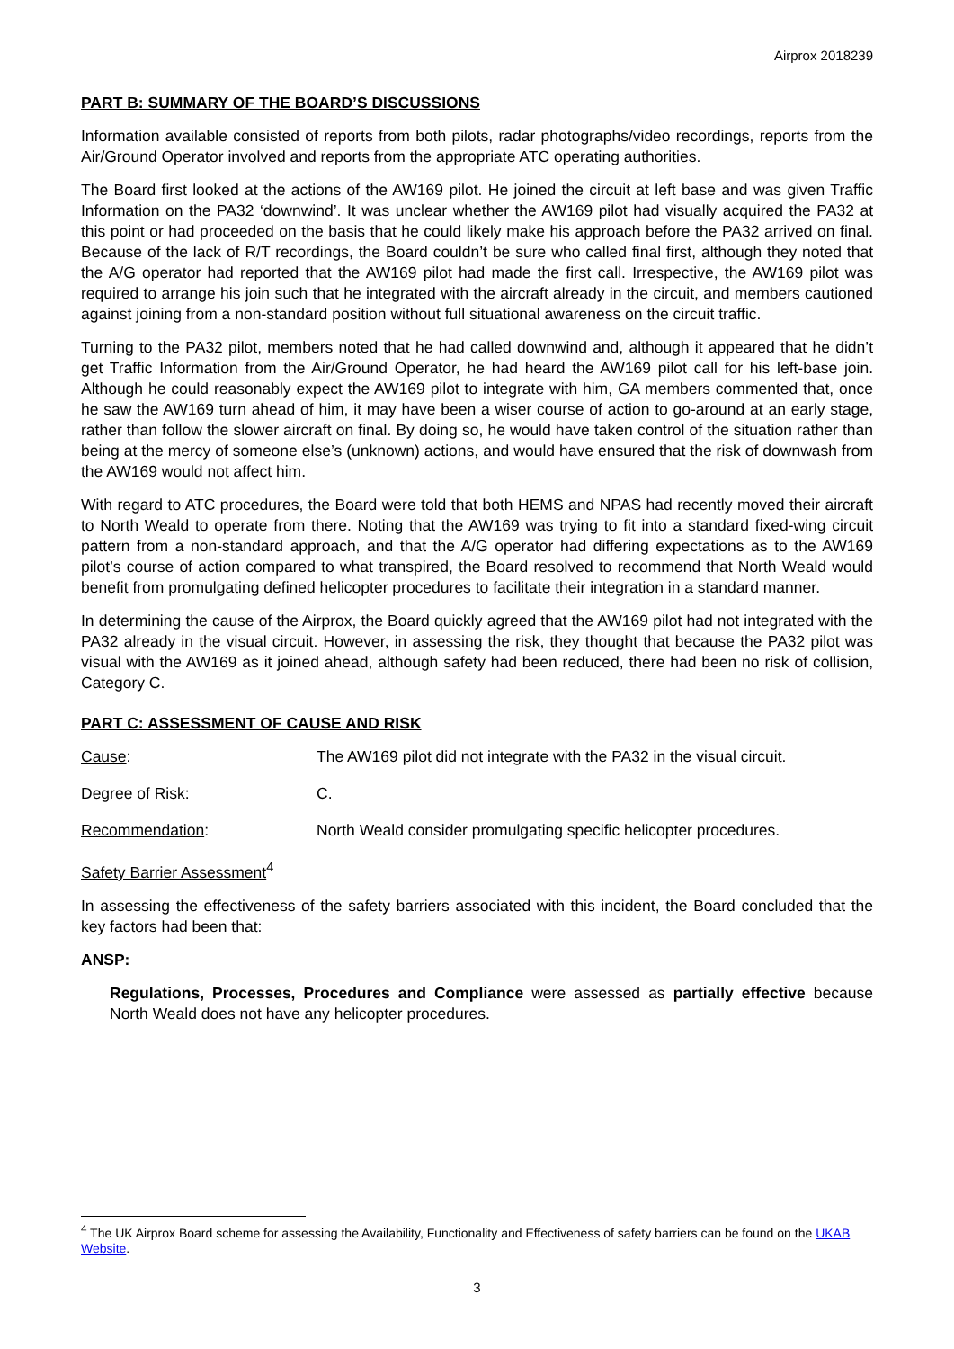Airprox 2018239
PART B: SUMMARY OF THE BOARD’S DISCUSSIONS
Information available consisted of reports from both pilots, radar photographs/video recordings, reports from the Air/Ground Operator involved and reports from the appropriate ATC operating authorities.
The Board first looked at the actions of the AW169 pilot. He joined the circuit at left base and was given Traffic Information on the PA32 ‘downwind’. It was unclear whether the AW169 pilot had visually acquired the PA32 at this point or had proceeded on the basis that he could likely make his approach before the PA32 arrived on final. Because of the lack of R/T recordings, the Board couldn’t be sure who called final first, although they noted that the A/G operator had reported that the AW169 pilot had made the first call. Irrespective, the AW169 pilot was required to arrange his join such that he integrated with the aircraft already in the circuit, and members cautioned against joining from a non-standard position without full situational awareness on the circuit traffic.
Turning to the PA32 pilot, members noted that he had called downwind and, although it appeared that he didn’t get Traffic Information from the Air/Ground Operator, he had heard the AW169 pilot call for his left-base join. Although he could reasonably expect the AW169 pilot to integrate with him, GA members commented that, once he saw the AW169 turn ahead of him, it may have been a wiser course of action to go-around at an early stage, rather than follow the slower aircraft on final. By doing so, he would have taken control of the situation rather than being at the mercy of someone else’s (unknown) actions, and would have ensured that the risk of downwash from the AW169 would not affect him.
With regard to ATC procedures, the Board were told that both HEMS and NPAS had recently moved their aircraft to North Weald to operate from there. Noting that the AW169 was trying to fit into a standard fixed-wing circuit pattern from a non-standard approach, and that the A/G operator had differing expectations as to the AW169 pilot’s course of action compared to what transpired, the Board resolved to recommend that North Weald would benefit from promulgating defined helicopter procedures to facilitate their integration in a standard manner.
In determining the cause of the Airprox, the Board quickly agreed that the AW169 pilot had not integrated with the PA32 already in the visual circuit. However, in assessing the risk, they thought that because the PA32 pilot was visual with the AW169 as it joined ahead, although safety had been reduced, there had been no risk of collision, Category C.
PART C: ASSESSMENT OF CAUSE AND RISK
Cause: The AW169 pilot did not integrate with the PA32 in the visual circuit.
Degree of Risk: C.
Recommendation: North Weald consider promulgating specific helicopter procedures.
Safety Barrier Assessment<sup>4</sup>
In assessing the effectiveness of the safety barriers associated with this incident, the Board concluded that the key factors had been that:
ANSP:
Regulations, Processes, Procedures and Compliance were assessed as partially effective because North Weald does not have any helicopter procedures.
<sup>4</sup> The UK Airprox Board scheme for assessing the Availability, Functionality and Effectiveness of safety barriers can be found on the UKAB Website.
3